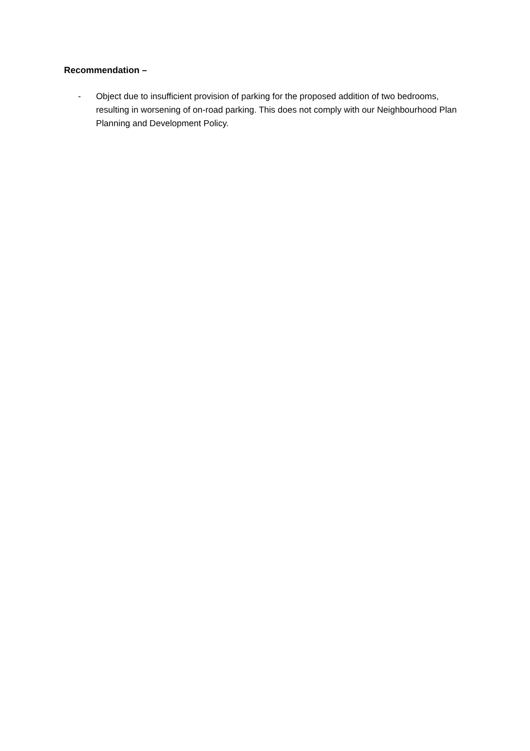Recommendation –
- Object due to insufficient provision of parking for the proposed addition of two bedrooms, resulting in worsening of on-road parking. This does not comply with our Neighbourhood Plan Planning and Development Policy.